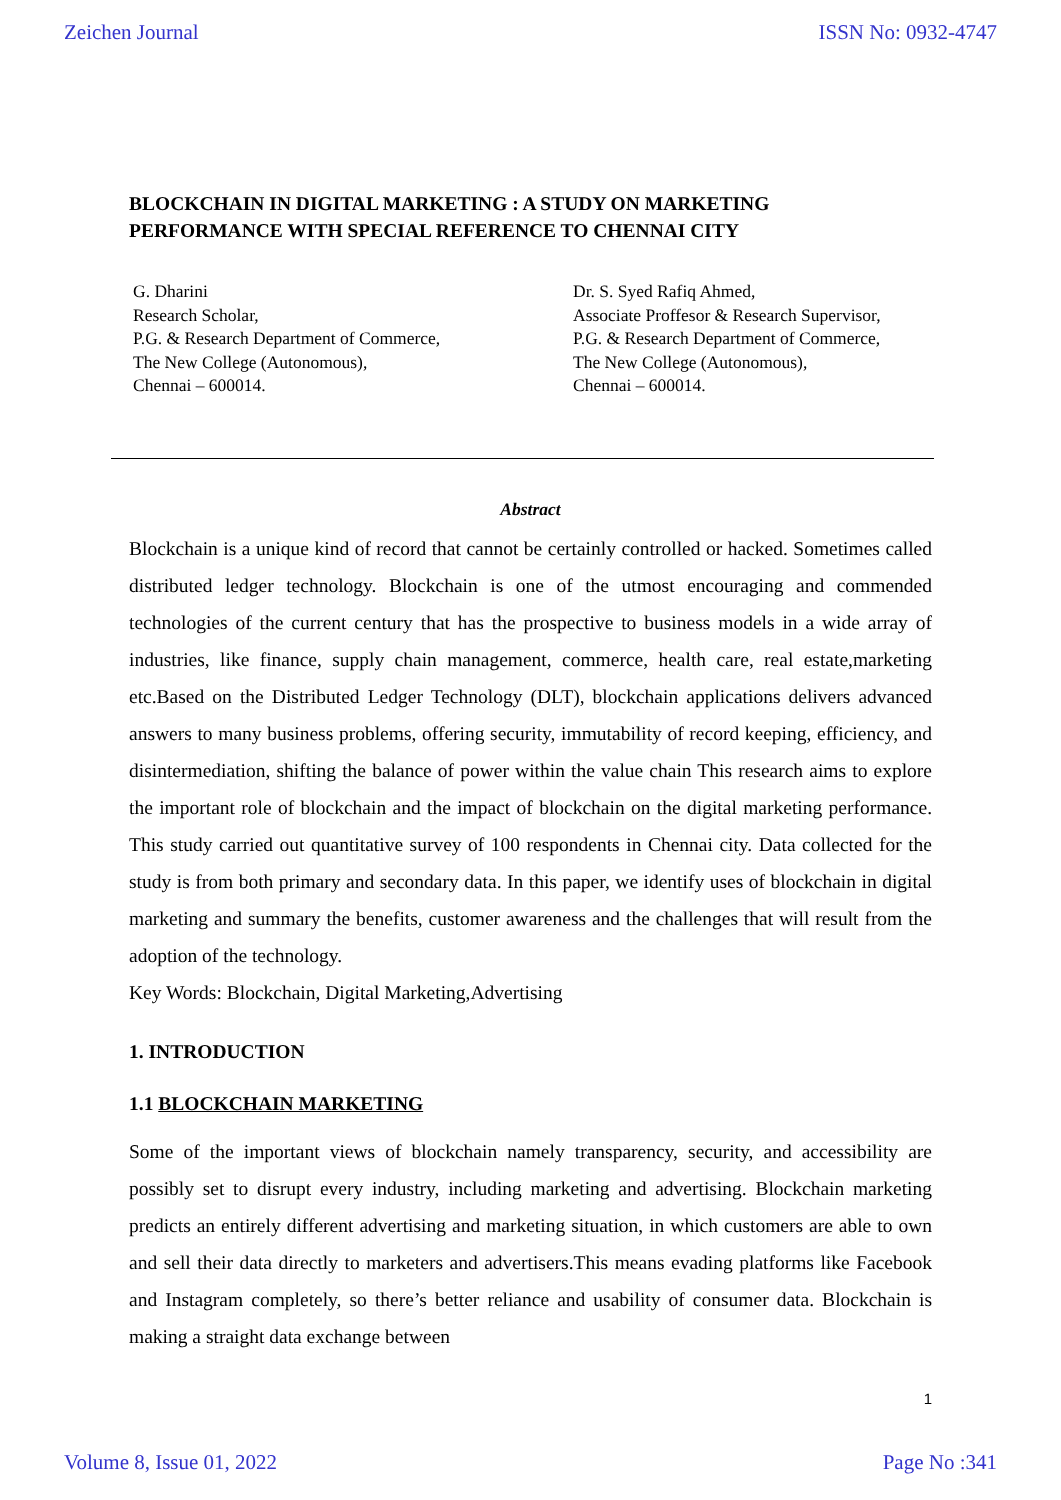Zeichen Journal ISSN No: 0932-4747
BLOCKCHAIN IN DIGITAL MARKETING : A STUDY ON MARKETING PERFORMANCE WITH SPECIAL REFERENCE TO CHENNAI CITY
G. Dharini
Research Scholar,
P.G. & Research Department of Commerce,
The New College (Autonomous),
Chennai – 600014.
Dr. S. Syed Rafiq Ahmed,
Associate Proffesor & Research Supervisor,
P.G. & Research Department of Commerce,
The New College (Autonomous),
Chennai – 600014.
Abstract
Blockchain is a unique kind of record that cannot be certainly controlled or hacked. Sometimes called distributed ledger technology. Blockchain is one of the utmost encouraging and commended technologies of the current century that has the prospective to business models in a wide array of industries, like finance, supply chain management, commerce, health care, real estate,marketing etc.Based on the Distributed Ledger Technology (DLT), blockchain applications delivers advanced answers to many business problems, offering security, immutability of record keeping, efficiency, and disintermediation, shifting the balance of power within the value chain This research aims to explore the important role of blockchain and the impact of blockchain on the digital marketing performance. This study carried out quantitative survey of 100 respondents in Chennai city. Data collected for the study is from both primary and secondary data. In this paper, we identify uses of blockchain in digital marketing and summary the benefits, customer awareness and the challenges that will result from the adoption of the technology.
Key Words: Blockchain, Digital Marketing,Advertising
1. INTRODUCTION
1.1 BLOCKCHAIN MARKETING
Some of the important views of blockchain namely transparency, security, and accessibility are possibly set to disrupt every industry, including marketing and advertising. Blockchain marketing predicts an entirely different advertising and marketing situation, in which customers are able to own and sell their data directly to marketers and advertisers.This means evading platforms like Facebook and Instagram completely, so there’s better reliance and usability of consumer data. Blockchain is making a straight data exchange between
1
Volume 8, Issue 01, 2022 Page No :341